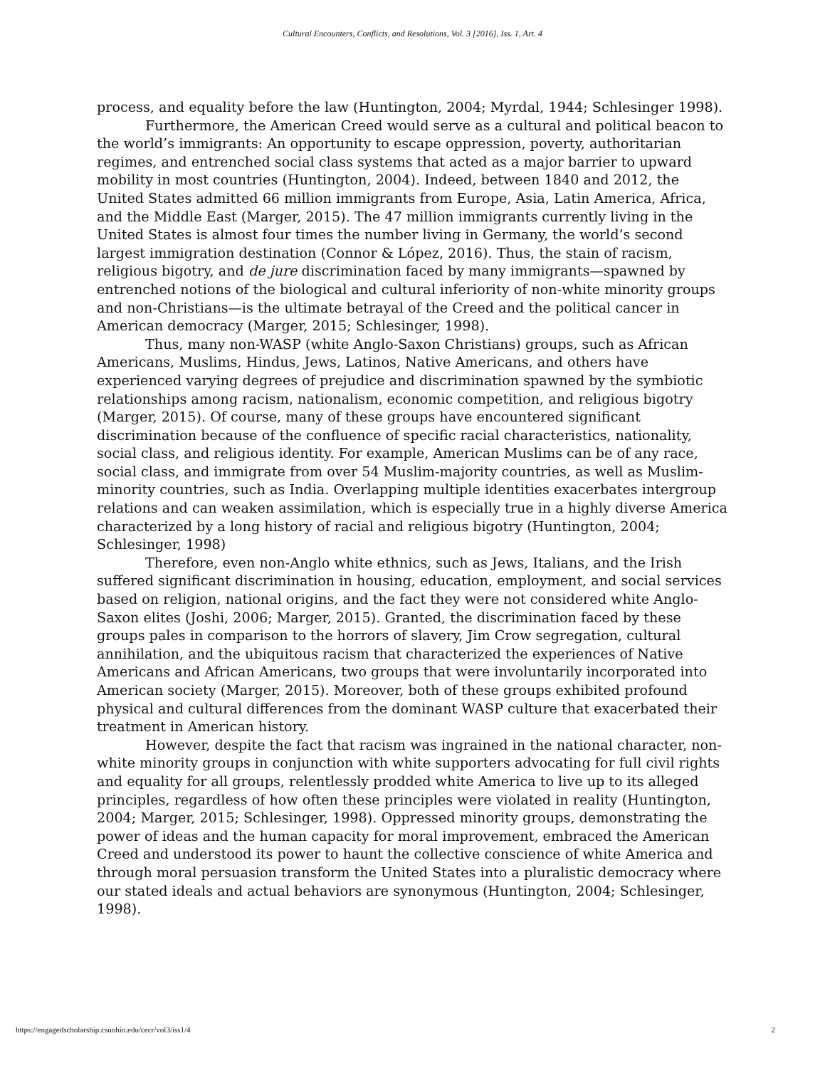Cultural Encounters, Conflicts, and Resolutions, Vol. 3 [2016], Iss. 1, Art. 4
process, and equality before the law (Huntington, 2004; Myrdal, 1944; Schlesinger 1998).
Furthermore, the American Creed would serve as a cultural and political beacon to the world’s immigrants: An opportunity to escape oppression, poverty, authoritarian regimes, and entrenched social class systems that acted as a major barrier to upward mobility in most countries (Huntington, 2004). Indeed, between 1840 and 2012, the United States admitted 66 million immigrants from Europe, Asia, Latin America, Africa, and the Middle East (Marger, 2015). The 47 million immigrants currently living in the United States is almost four times the number living in Germany, the world’s second largest immigration destination (Connor & López, 2016). Thus, the stain of racism, religious bigotry, and de jure discrimination faced by many immigrants—spawned by entrenched notions of the biological and cultural inferiority of non-white minority groups and non-Christians—is the ultimate betrayal of the Creed and the political cancer in American democracy (Marger, 2015; Schlesinger, 1998).
Thus, many non-WASP (white Anglo-Saxon Christians) groups, such as African Americans, Muslims, Hindus, Jews, Latinos, Native Americans, and others have experienced varying degrees of prejudice and discrimination spawned by the symbiotic relationships among racism, nationalism, economic competition, and religious bigotry (Marger, 2015). Of course, many of these groups have encountered significant discrimination because of the confluence of specific racial characteristics, nationality, social class, and religious identity. For example, American Muslims can be of any race, social class, and immigrate from over 54 Muslim-majority countries, as well as Muslim-minority countries, such as India. Overlapping multiple identities exacerbates intergroup relations and can weaken assimilation, which is especially true in a highly diverse America characterized by a long history of racial and religious bigotry (Huntington, 2004; Schlesinger, 1998)
Therefore, even non-Anglo white ethnics, such as Jews, Italians, and the Irish suffered significant discrimination in housing, education, employment, and social services based on religion, national origins, and the fact they were not considered white Anglo-Saxon elites (Joshi, 2006; Marger, 2015). Granted, the discrimination faced by these groups pales in comparison to the horrors of slavery, Jim Crow segregation, cultural annihilation, and the ubiquitous racism that characterized the experiences of Native Americans and African Americans, two groups that were involuntarily incorporated into American society (Marger, 2015). Moreover, both of these groups exhibited profound physical and cultural differences from the dominant WASP culture that exacerbated their treatment in American history.
However, despite the fact that racism was ingrained in the national character, non-white minority groups in conjunction with white supporters advocating for full civil rights and equality for all groups, relentlessly prodded white America to live up to its alleged principles, regardless of how often these principles were violated in reality (Huntington, 2004; Marger, 2015; Schlesinger, 1998). Oppressed minority groups, demonstrating the power of ideas and the human capacity for moral improvement, embraced the American Creed and understood its power to haunt the collective conscience of white America and through moral persuasion transform the United States into a pluralistic democracy where our stated ideals and actual behaviors are synonymous (Huntington, 2004; Schlesinger, 1998).
https://engagedscholarship.csuohio.edu/cecr/vol3/iss1/4 2